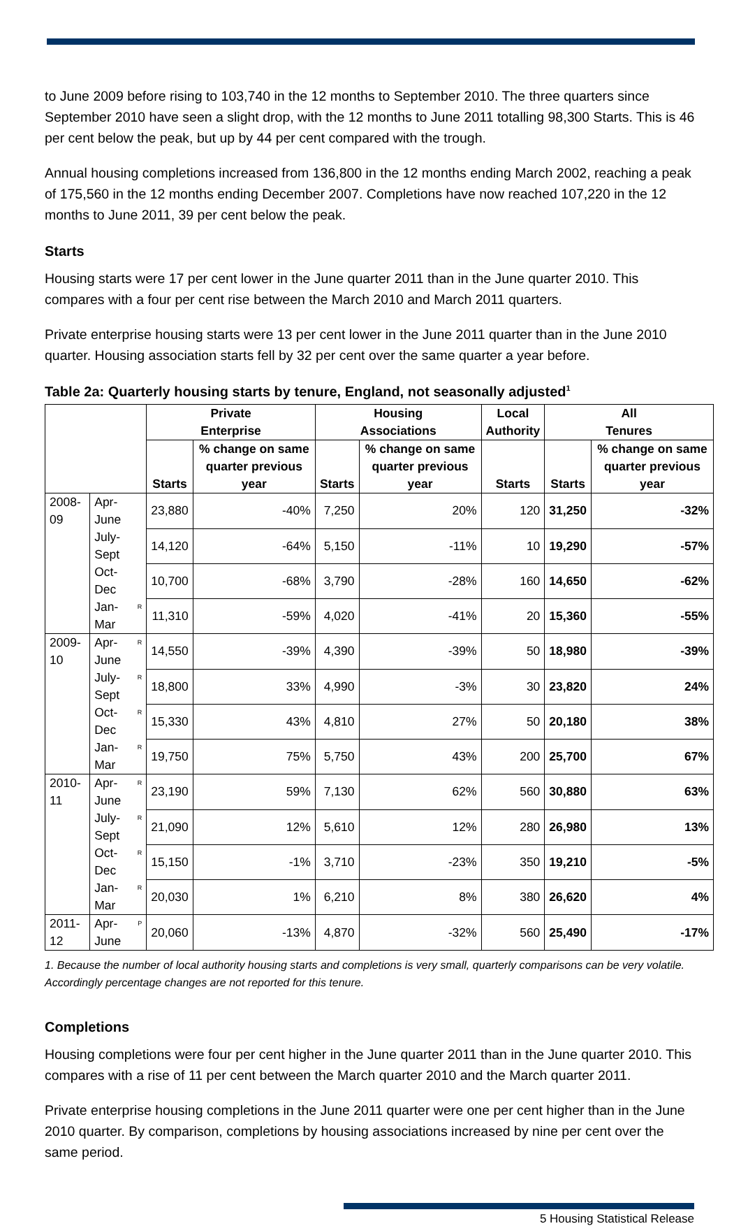to June 2009 before rising to 103,740 in the 12 months to September 2010. The three quarters since September 2010 have seen a slight drop, with the 12 months to June 2011 totalling 98,300 Starts. This is 46 per cent below the peak, but up by 44 per cent compared with the trough.
Annual housing completions increased from 136,800 in the 12 months ending March 2002, reaching a peak of 175,560 in the 12 months ending December 2007. Completions have now reached 107,220 in the 12 months to June 2011, 39 per cent below the peak.
Starts
Housing starts were 17 per cent lower in the June quarter 2011 than in the June quarter 2010. This compares with a four per cent rise between the March 2010 and March 2011 quarters.
Private enterprise housing starts were 13 per cent lower in the June 2011 quarter than in the June 2010 quarter. Housing association starts fell by 32 per cent over the same quarter a year before.
Table 2a: Quarterly housing starts by tenure, England, not seasonally adjusted<sup>1</sup>
| | | | Private Enterprise | | Housing Associations | | Local Authority | All Tenures | |
| --- | --- | --- | --- | --- | --- | --- | --- | --- | --- |
| | | | Starts | % change on same quarter previous year | Starts | % change on same quarter previous year | Starts | Starts | % change on same quarter previous year |
| 2008-09 | Apr-June | | 23,880 | -40% | 7,250 | 20% | 120 | 31,250 | -32% |
| | July-Sept | | 14,120 | -64% | 5,150 | -11% | 10 | 19,290 | -57% |
| | Oct-Dec | | 10,700 | -68% | 3,790 | -28% | 160 | 14,650 | -62% |
| | Jan-Mar | R | 11,310 | -59% | 4,020 | -41% | 20 | 15,360 | -55% |
| 2009-10 | Apr-June | R | 14,550 | -39% | 4,390 | -39% | 50 | 18,980 | -39% |
| | July-Sept | R | 18,800 | 33% | 4,990 | -3% | 30 | 23,820 | 24% |
| | Oct-Dec | R | 15,330 | 43% | 4,810 | 27% | 50 | 20,180 | 38% |
| | Jan-Mar | R | 19,750 | 75% | 5,750 | 43% | 200 | 25,700 | 67% |
| 2010-11 | Apr-June | R | 23,190 | 59% | 7,130 | 62% | 560 | 30,880 | 63% |
| | July-Sept | R | 21,090 | 12% | 5,610 | 12% | 280 | 26,980 | 13% |
| | Oct-Dec | R | 15,150 | -1% | 3,710 | -23% | 350 | 19,210 | -5% |
| | Jan-Mar | R | 20,030 | 1% | 6,210 | 8% | 380 | 26,620 | 4% |
| 2011-12 | Apr-June | P | 20,060 | -13% | 4,870 | -32% | 560 | 25,490 | -17% |
1. Because the number of local authority housing starts and completions is very small, quarterly comparisons can be very volatile. Accordingly percentage changes are not reported for this tenure.
Completions
Housing completions were four per cent higher in the June quarter 2011 than in the June quarter 2010. This compares with a rise of 11 per cent between the March quarter 2010 and the March quarter 2011.
Private enterprise housing completions in the June 2011 quarter were one per cent higher than in the June 2010 quarter. By comparison, completions by housing associations increased by nine per cent over the same period.
5 Housing Statistical Release